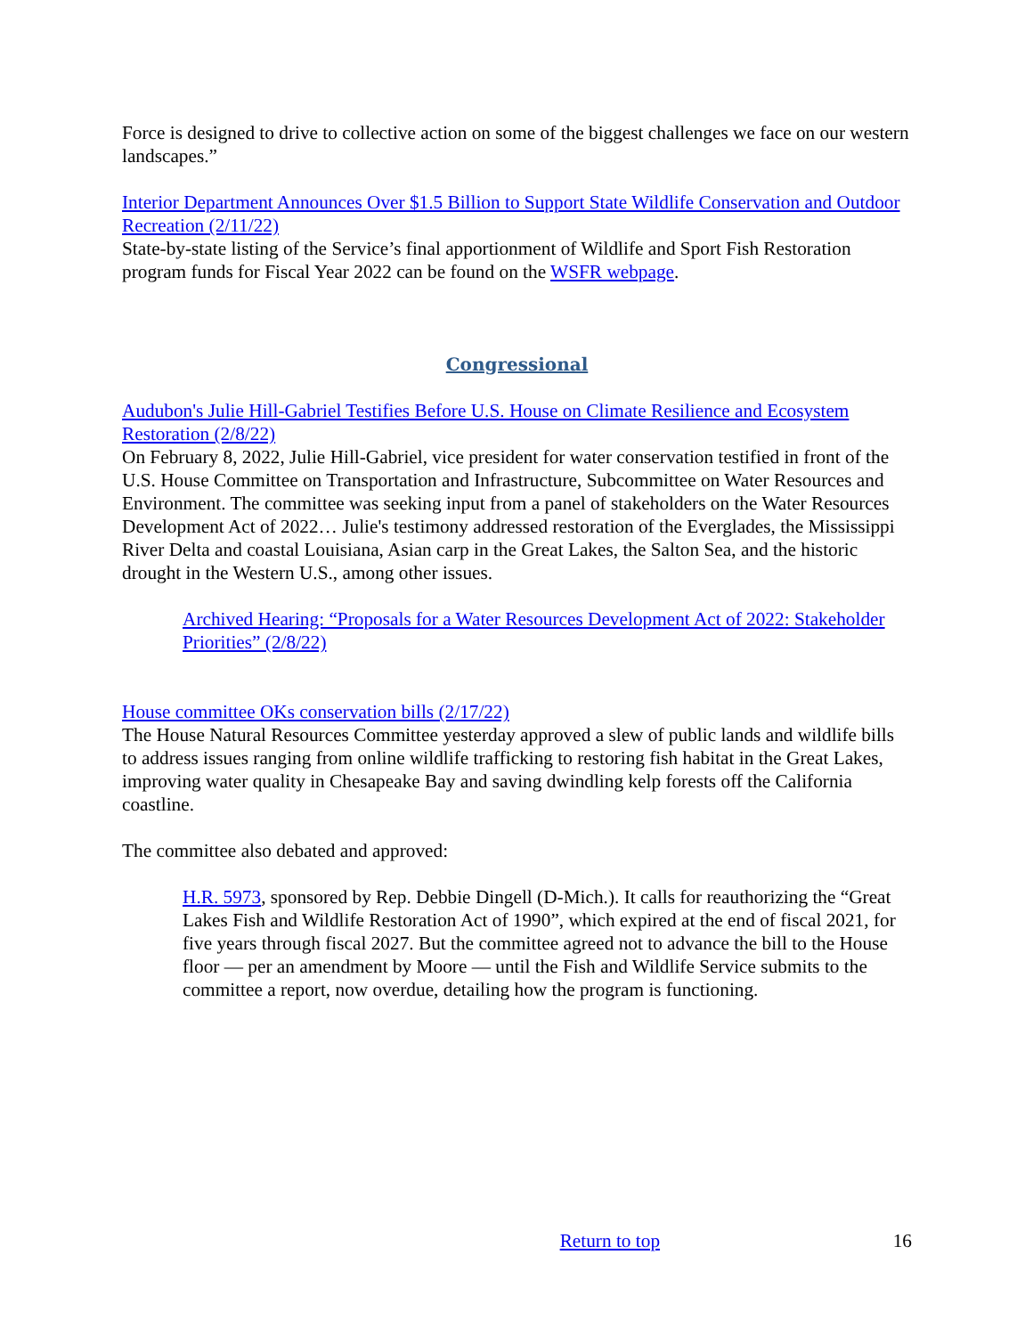Force is designed to drive to collective action on some of the biggest challenges we face on our western landscapes.”
Interior Department Announces Over $1.5 Billion to Support State Wildlife Conservation and Outdoor Recreation (2/11/22)
State-by-state listing of the Service’s final apportionment of Wildlife and Sport Fish Restoration program funds for Fiscal Year 2022 can be found on the WSFR webpage.
Congressional
Audubon's Julie Hill-Gabriel Testifies Before U.S. House on Climate Resilience and Ecosystem Restoration (2/8/22)
On February 8, 2022, Julie Hill-Gabriel, vice president for water conservation testified in front of the U.S. House Committee on Transportation and Infrastructure, Subcommittee on Water Resources and Environment. The committee was seeking input from a panel of stakeholders on the Water Resources Development Act of 2022… Julie's testimony addressed restoration of the Everglades, the Mississippi River Delta and coastal Louisiana, Asian carp in the Great Lakes, the Salton Sea, and the historic drought in the Western U.S., among other issues.
Archived Hearing: “Proposals for a Water Resources Development Act of 2022: Stakeholder Priorities” (2/8/22)
House committee OKs conservation bills (2/17/22)
The House Natural Resources Committee yesterday approved a slew of public lands and wildlife bills to address issues ranging from online wildlife trafficking to restoring fish habitat in the Great Lakes, improving water quality in Chesapeake Bay and saving dwindling kelp forests off the California coastline.
The committee also debated and approved:
H.R. 5973, sponsored by Rep. Debbie Dingell (D-Mich.). It calls for reauthorizing the “Great Lakes Fish and Wildlife Restoration Act of 1990”, which expired at the end of fiscal 2021, for five years through fiscal 2027. But the committee agreed not to advance the bill to the House floor — per an amendment by Moore — until the Fish and Wildlife Service submits to the committee a report, now overdue, detailing how the program is functioning.
Return to top 16